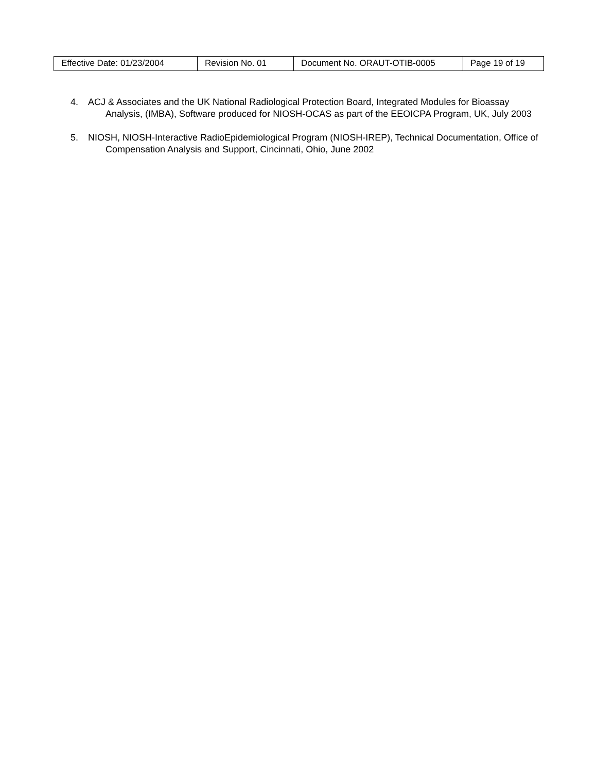| Effective Date: 01/23/2004 | Revision No. 01 | Document No. ORAUT-OTIB-0005 | Page 19 of 19 |
4. ACJ & Associates and the UK National Radiological Protection Board, Integrated Modules for Bioassay Analysis, (IMBA), Software produced for NIOSH-OCAS as part of the EEOICPA Program, UK, July 2003
5. NIOSH, NIOSH-Interactive RadioEpidemiological Program (NIOSH-IREP), Technical Documentation, Office of Compensation Analysis and Support, Cincinnati, Ohio, June 2002